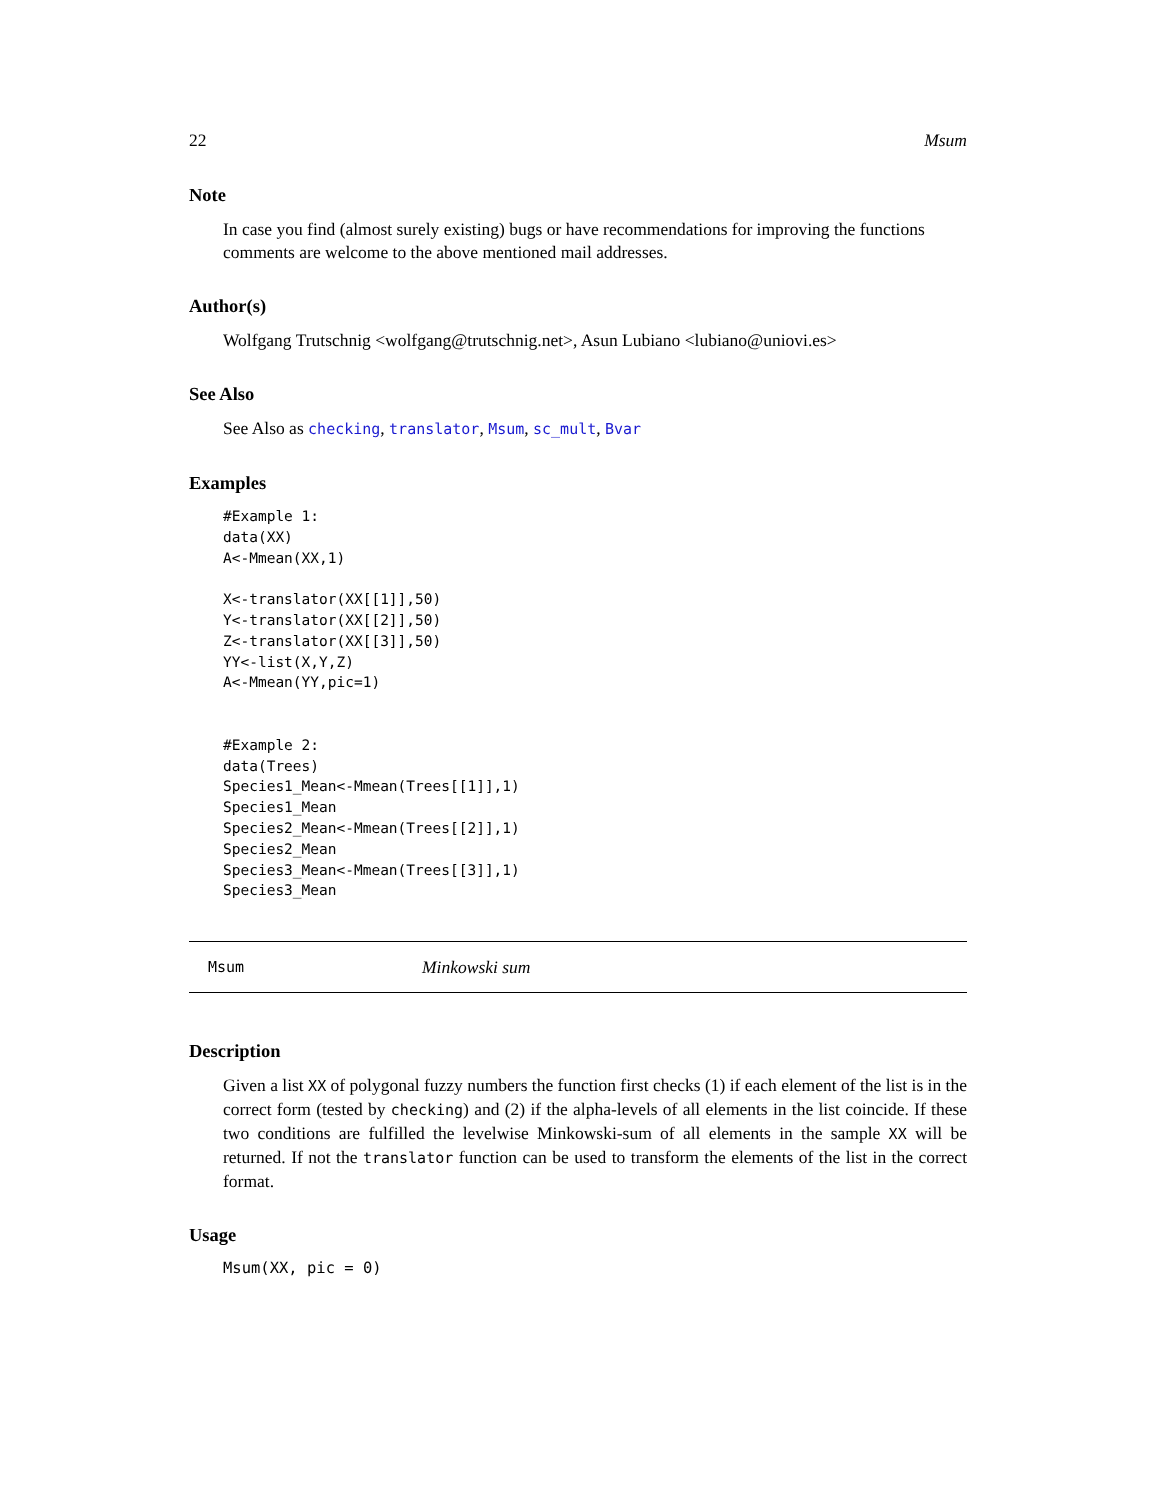22 Msum
Note
In case you find (almost surely existing) bugs or have recommendations for improving the functions comments are welcome to the above mentioned mail addresses.
Author(s)
Wolfgang Trutschnig <wolfgang@trutschnig.net>, Asun Lubiano <lubiano@uniovi.es>
See Also
See Also as checking, translator, Msum, sc_mult, Bvar
Examples
#Example 1:
data(XX)
A<-Mmean(XX,1)

X<-translator(XX[[1]],50)
Y<-translator(XX[[2]],50)
Z<-translator(XX[[3]],50)
YY<-list(X,Y,Z)
A<-Mmean(YY,pic=1)


#Example 2:
data(Trees)
Species1_Mean<-Mmean(Trees[[1]],1)
Species1_Mean
Species2_Mean<-Mmean(Trees[[2]],1)
Species2_Mean
Species3_Mean<-Mmean(Trees[[3]],1)
Species3_Mean
Msum Minkowski sum
Description
Given a list XX of polygonal fuzzy numbers the function first checks (1) if each element of the list is in the correct form (tested by checking) and (2) if the alpha-levels of all elements in the list coincide. If these two conditions are fulfilled the levelwise Minkowski-sum of all elements in the sample XX will be returned. If not the translator function can be used to transform the elements of the list in the correct format.
Usage
Msum(XX, pic = 0)